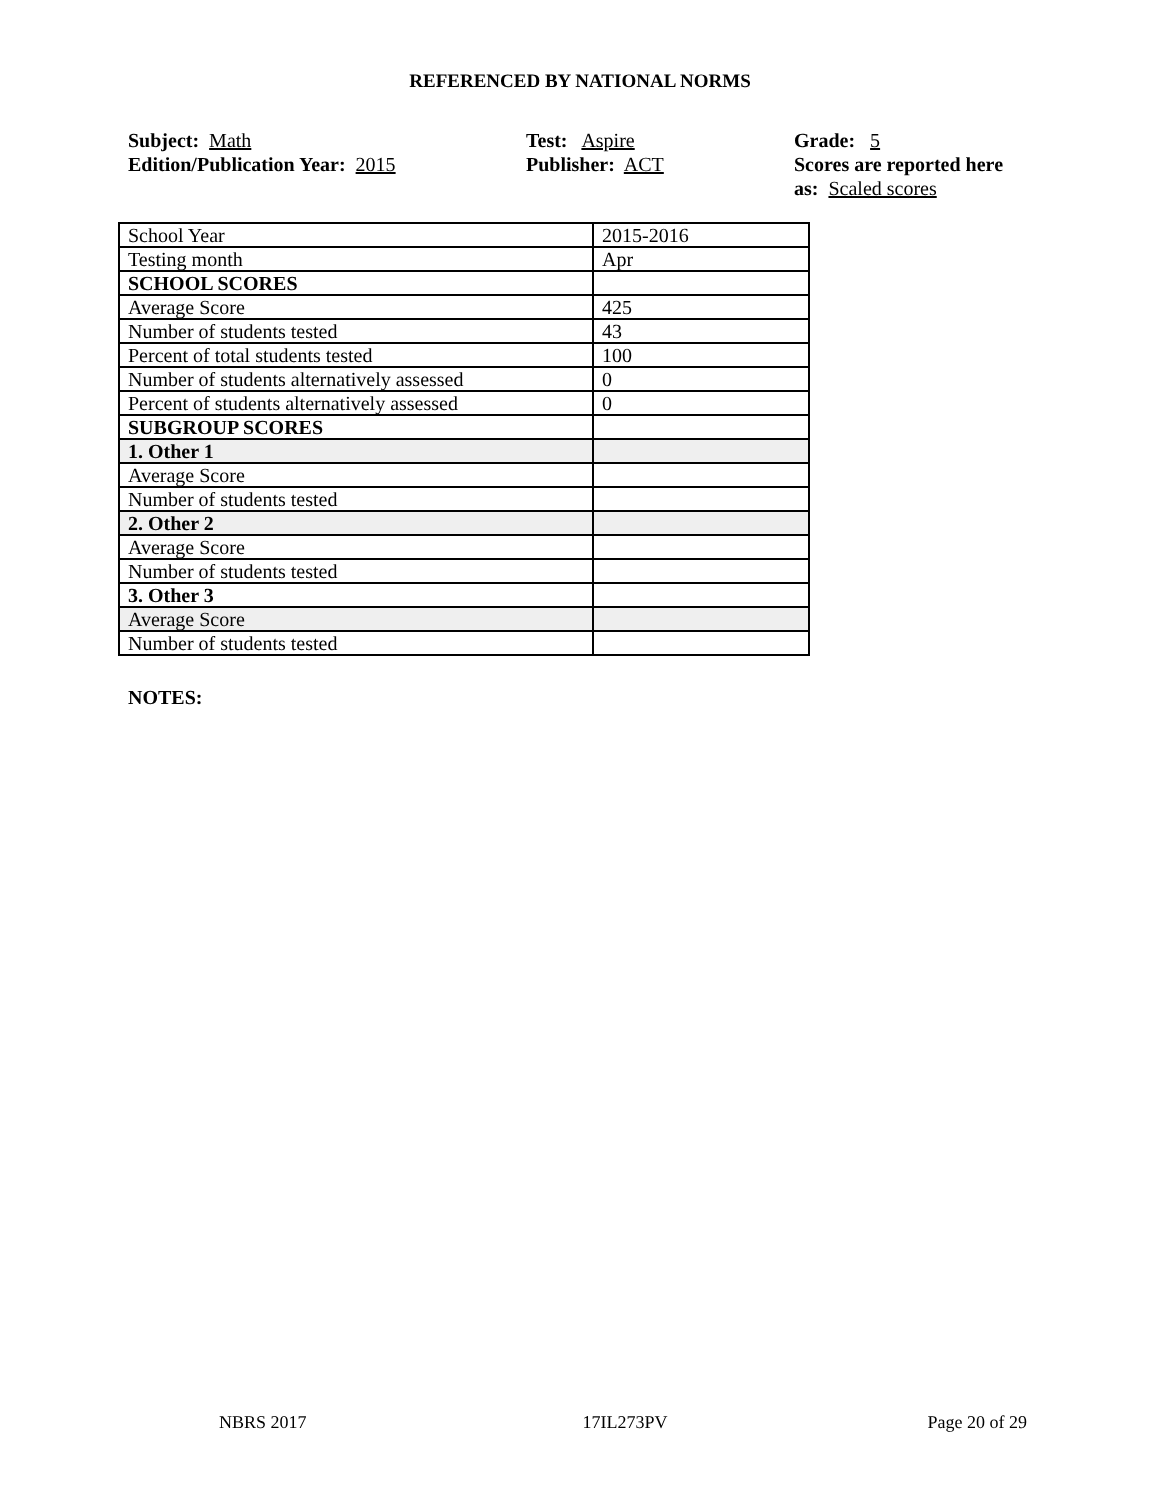REFERENCED BY NATIONAL NORMS
Subject: Math
Edition/Publication Year: 2015
Test: Aspire
Publisher: ACT
Grade: 5
Scores are reported here as: Scaled scores
| School Year | 2015-2016 |
| Testing month | Apr |
| SCHOOL SCORES | |
| Average Score | 425 |
| Number of students tested | 43 |
| Percent of total students tested | 100 |
| Number of students alternatively assessed | 0 |
| Percent of students alternatively assessed | 0 |
| SUBGROUP SCORES | |
| 1. Other 1 | |
| Average Score | |
| Number of students tested | |
| 2. Other 2 | |
| Average Score | |
| Number of students tested | |
| 3. Other 3 | |
| Average Score | |
| Number of students tested | |
NOTES:
NBRS 2017 17IL273PV Page 20 of 29